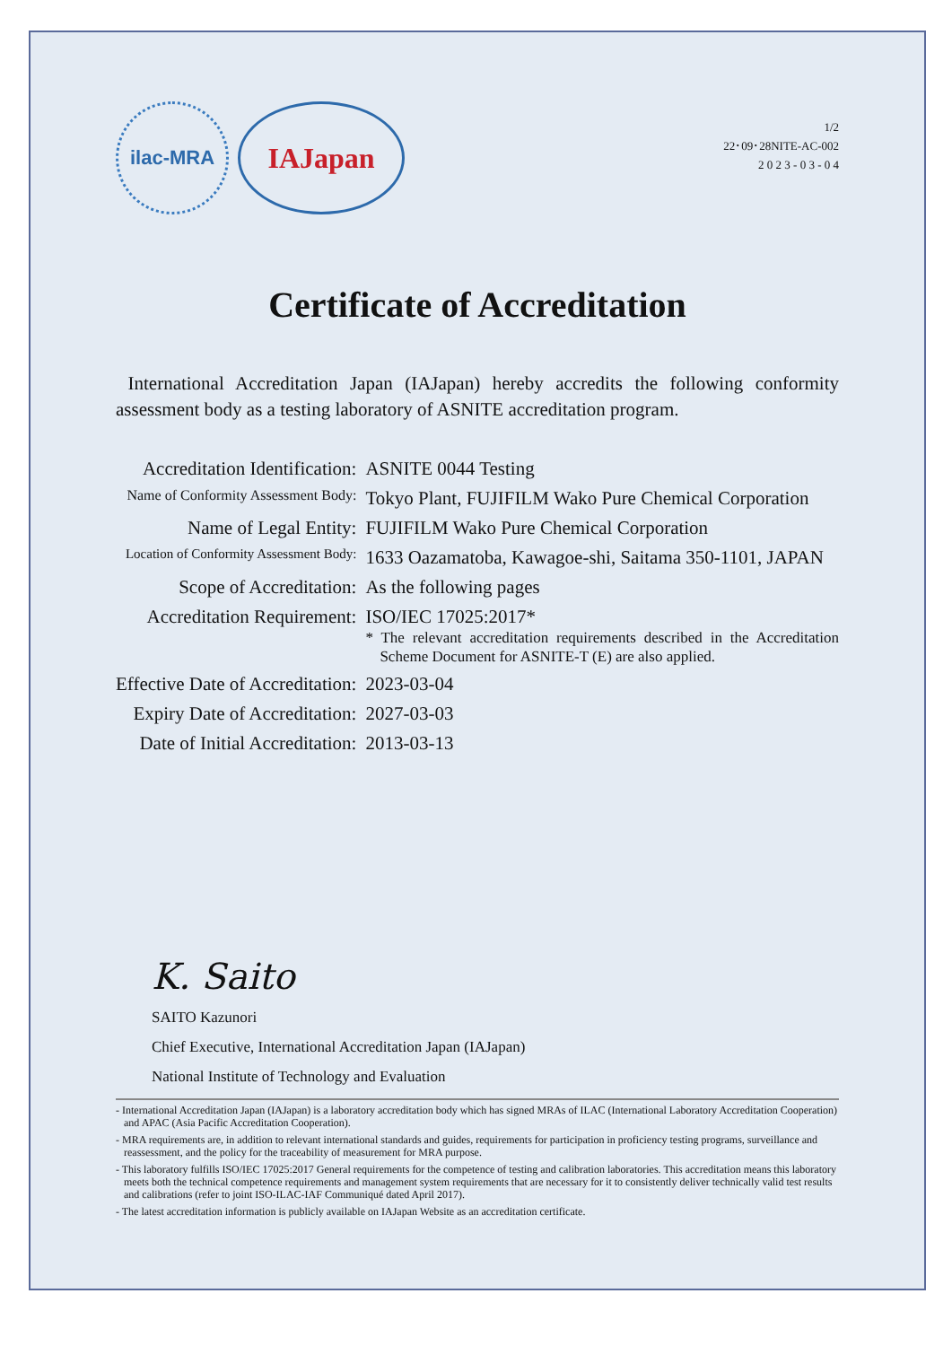ilac-MRA
IAJapan
1/2
22･09･28NITE-AC-002
2 0 2 3 - 0 3 - 0 4
Certificate of Accreditation
International Accreditation Japan (IAJapan) hereby accredits the following conformity assessment body as a testing laboratory of ASNITE accreditation program.
| Accreditation Identification: | ASNITE 0044 Testing |
| Name of Conformity Assessment Body: | Tokyo Plant, FUJIFILM Wako Pure Chemical Corporation |
| Name of Legal Entity: | FUJIFILM Wako Pure Chemical Corporation |
| Location of Conformity Assessment Body: | 1633 Oazamatoba, Kawagoe-shi, Saitama 350-1101, JAPAN |
| Scope of Accreditation: | As the following pages |
| Accreditation Requirement: | ISO/IEC 17025:2017* * The relevant accreditation requirements described in the Accreditation Scheme Document for ASNITE-T (E) are also applied. |
| Effective Date of Accreditation: | 2023-03-04 |
| Expiry Date of Accreditation: | 2027-03-03 |
| Date of Initial Accreditation: | 2013-03-13 |
K. Saito
SAITO Kazunori
Chief Executive, International Accreditation Japan (IAJapan)
National Institute of Technology and Evaluation
- International Accreditation Japan (IAJapan) is a laboratory accreditation body which has signed MRAs of ILAC (International Laboratory Accreditation Cooperation) and APAC (Asia Pacific Accreditation Cooperation).
- MRA requirements are, in addition to relevant international standards and guides, requirements for participation in proficiency testing programs, surveillance and reassessment, and the policy for the traceability of measurement for MRA purpose.
- This laboratory fulfills ISO/IEC 17025:2017 General requirements for the competence of testing and calibration laboratories. This accreditation means this laboratory meets both the technical competence requirements and management system requirements that are necessary for it to consistently deliver technically valid test results and calibrations (refer to joint ISO-ILAC-IAF Communiqué dated April 2017).
- The latest accreditation information is publicly available on IAJapan Website as an accreditation certificate.